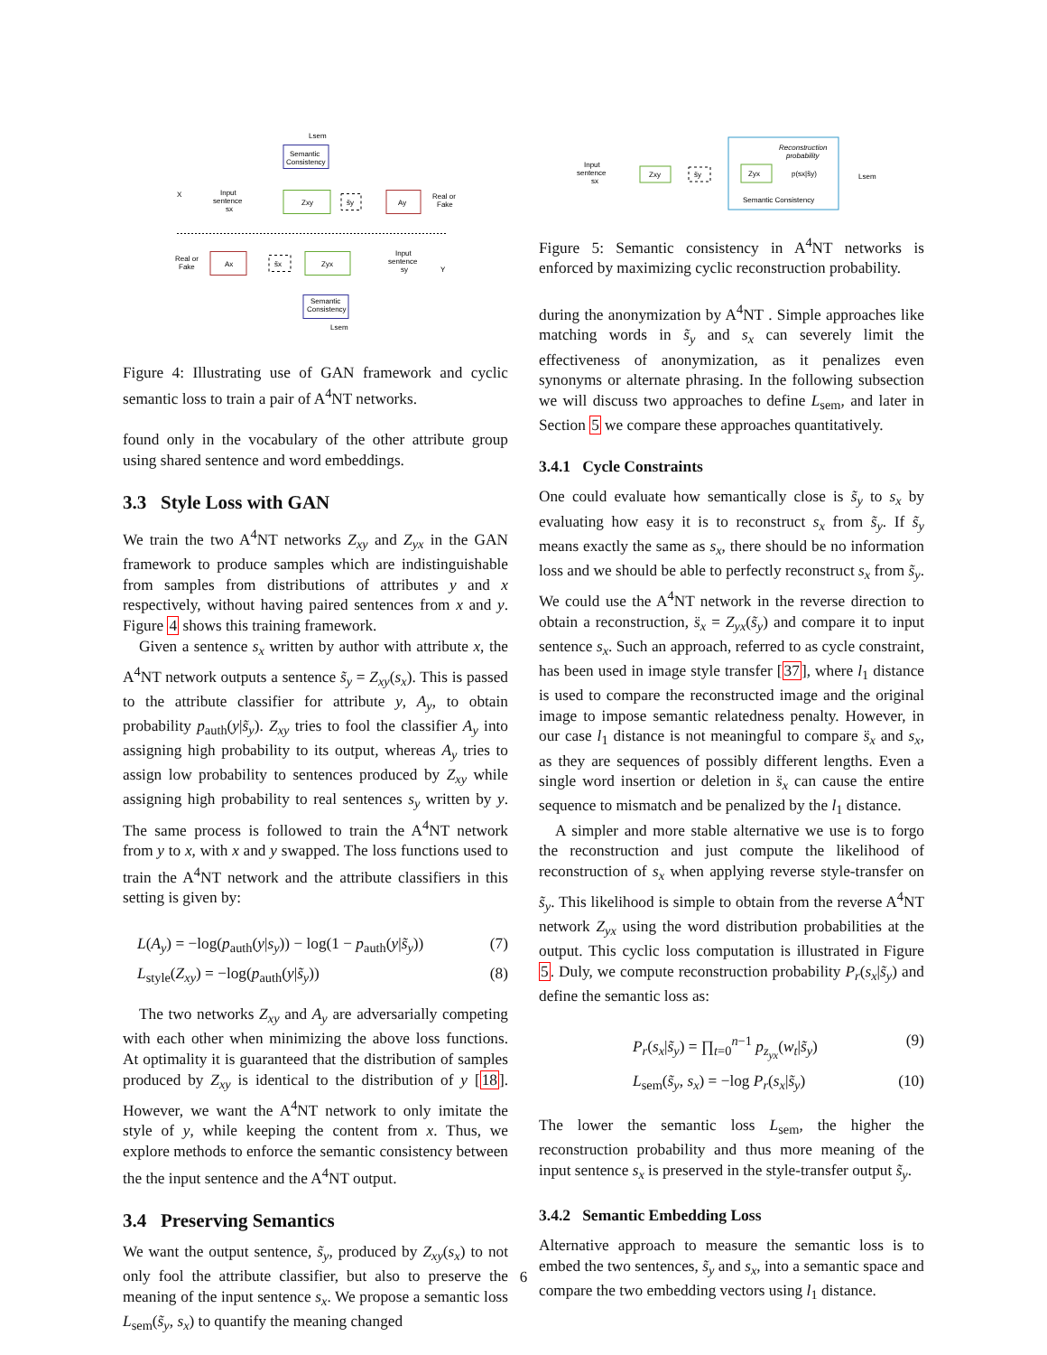Semantic
Consistency
Zxy
s̃y
Ay
X
Input
sentence
sx
Real or
Fake
Ax
s̃x
Zyx
Real or
Fake
Input
sentence
sy
Y
Semantic
Consistency
Lsem
Lsem
Figure 4: Illustrating use of GAN framework and cyclic semantic loss to train a pair of A<sup>4</sup>NT networks.
found only in the vocabulary of the other attribute group using shared sentence and word embeddings.
3.3 Style Loss with GAN
We train the two A<sup>4</sup>NT networks Z<sub>xy</sub> and Z<sub>yx</sub> in the GAN framework to produce samples which are indistinguishable from samples from distributions of attributes y and x respectively, without having paired sentences from x and y. Figure 4 shows this training framework.
Given a sentence s<sub>x</sub> written by author with attribute x, the A<sup>4</sup>NT network outputs a sentence s̃<sub>y</sub> = Z<sub>xy</sub>(s<sub>x</sub>). This is passed to the attribute classifier for attribute y, A<sub>y</sub>, to obtain probability p<sub>auth</sub>(y|s̃<sub>y</sub>). Z<sub>xy</sub> tries to fool the classifier A<sub>y</sub> into assigning high probability to its output, whereas A<sub>y</sub> tries to assign low probability to sentences produced by Z<sub>xy</sub> while assigning high probability to real sentences s<sub>y</sub> written by y. The same process is followed to train the A<sup>4</sup>NT network from y to x, with x and y swapped. The loss functions used to train the A<sup>4</sup>NT network and the attribute classifiers in this setting is given by:
L(A<sub>y</sub>) = −log(p<sub>auth</sub>(y|s<sub>y</sub>)) − log(1 − p<sub>auth</sub>(y|s̃<sub>y</sub>)) (7)
L<sub>style</sub>(Z<sub>xy</sub>) = −log(p<sub>auth</sub>(y|s̃<sub>y</sub>)) (8)
The two networks Z<sub>xy</sub> and A<sub>y</sub> are adversarially competing with each other when minimizing the above loss functions. At optimality it is guaranteed that the distribution of samples produced by Z<sub>xy</sub> is identical to the distribution of y [18]. However, we want the A<sup>4</sup>NT network to only imitate the style of y, while keeping the content from x. Thus, we explore methods to enforce the semantic consistency between the the input sentence and the A<sup>4</sup>NT output.
3.4 Preserving Semantics
We want the output sentence, s̃<sub>y</sub>, produced by Z<sub>xy</sub>(s<sub>x</sub>) to not only fool the attribute classifier, but also to preserve the meaning of the input sentence s<sub>x</sub>. We propose a semantic loss L<sub>sem</sub>(s̃<sub>y</sub>, s<sub>x</sub>) to quantify the meaning changed
Input
sentence
sx
Zxy
s̃y
Zyx
Reconstruction
probability
p(sx|s̃y)
Semantic Consistency
Lsem
Figure 5: Semantic consistency in A<sup>4</sup>NT networks is enforced by maximizing cyclic reconstruction probability.
during the anonymization by A<sup>4</sup>NT . Simple approaches like matching words in s̃<sub>y</sub> and s<sub>x</sub> can severely limit the effectiveness of anonymization, as it penalizes even synonyms or alternate phrasing. In the following subsection we will discuss two approaches to define L<sub>sem</sub>, and later in Section 5 we compare these approaches quantitatively.
3.4.1 Cycle Constraints
One could evaluate how semantically close is s̃<sub>y</sub> to s<sub>x</sub> by evaluating how easy it is to reconstruct s<sub>x</sub> from s̃<sub>y</sub>. If s̃<sub>y</sub> means exactly the same as s<sub>x</sub>, there should be no information loss and we should be able to perfectly reconstruct s<sub>x</sub> from s̃<sub>y</sub>. We could use the A<sup>4</sup>NT network in the reverse direction to obtain a reconstruction, s̈<sub>x</sub> = Z<sub>yx</sub>(s̃<sub>y</sub>) and compare it to input sentence s<sub>x</sub>. Such an approach, referred to as cycle constraint, has been used in image style transfer [37], where l<sub>1</sub> distance is used to compare the reconstructed image and the original image to impose semantic relatedness penalty. However, in our case l<sub>1</sub> distance is not meaningful to compare s̈<sub>x</sub> and s<sub>x</sub>, as they are sequences of possibly different lengths. Even a single word insertion or deletion in s̈<sub>x</sub> can cause the entire sequence to mismatch and be penalized by the l<sub>1</sub> distance.
A simpler and more stable alternative we use is to forgo the reconstruction and just compute the likelihood of reconstruction of s<sub>x</sub> when applying reverse style-transfer on s̃<sub>y</sub>. This likelihood is simple to obtain from the reverse A<sup>4</sup>NT network Z<sub>yx</sub> using the word distribution probabilities at the output. This cyclic loss computation is illustrated in Figure 5. Duly, we compute reconstruction probability P<sub>r</sub>(s<sub>x</sub>|s̃<sub>y</sub>) and define the semantic loss as:
P<sub>r</sub>(s<sub>x</sub>|s̃<sub>y</sub>) = ∏<sub>t=0</sub><sup>n−1</sup> p<sub>z<sub>yx</sub></sub>(w<sub>t</sub>|s̃<sub>y</sub>) (9)
L<sub>sem</sub>(s̃<sub>y</sub>, s<sub>x</sub>) = −log P<sub>r</sub>(s<sub>x</sub>|s̃<sub>y</sub>) (10)
The lower the semantic loss L<sub>sem</sub>, the higher the reconstruction probability and thus more meaning of the input sentence s<sub>x</sub> is preserved in the style-transfer output s̃<sub>y</sub>.
3.4.2 Semantic Embedding Loss
Alternative approach to measure the semantic loss is to embed the two sentences, s̃<sub>y</sub> and s<sub>x</sub>, into a semantic space and compare the two embedding vectors using l<sub>1</sub> distance.
6